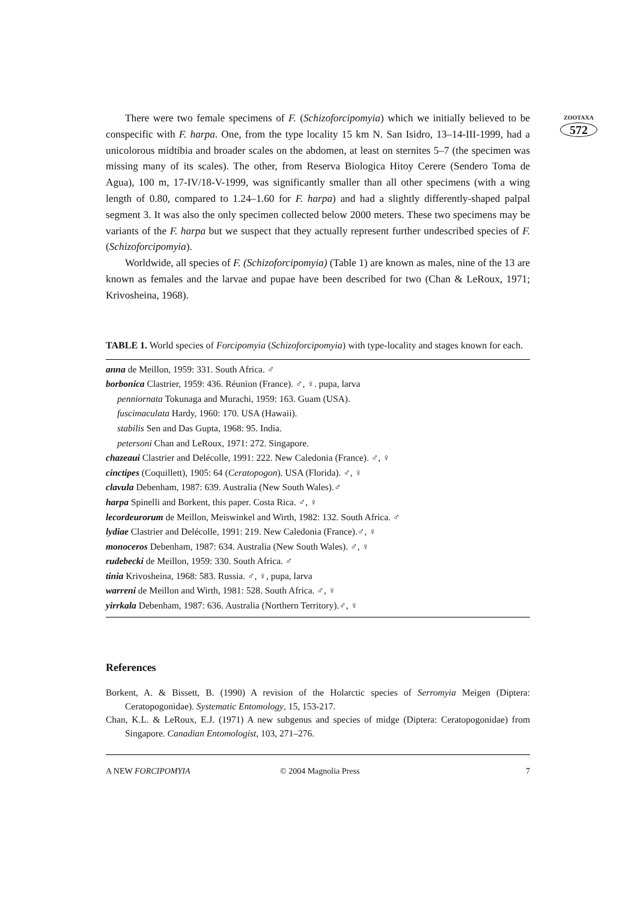ZOOTAXA
572
There were two female specimens of F. (Schizoforcipomyia) which we initially believed to be conspecific with F. harpa. One, from the type locality 15 km N. San Isidro, 13–14-III-1999, had a unicolorous midtibia and broader scales on the abdomen, at least on sternites 5–7 (the specimen was missing many of its scales). The other, from Reserva Biologica Hitoy Cerere (Sendero Toma de Agua), 100 m, 17-IV/18-V-1999, was significantly smaller than all other specimens (with a wing length of 0.80, compared to 1.24–1.60 for F. harpa) and had a slightly differently-shaped palpal segment 3. It was also the only specimen collected below 2000 meters. These two specimens may be variants of the F. harpa but we suspect that they actually represent further undescribed species of F. (Schizoforcipomyia).
Worldwide, all species of F. (Schizoforcipomyia) (Table 1) are known as males, nine of the 13 are known as females and the larvae and pupae have been described for two (Chan & LeRoux, 1971; Krivosheina, 1968).
TABLE 1. World species of Forcipomyia (Schizoforcipomyia) with type-locality and stages known for each.
anna de Meillon, 1959: 331. South Africa. ♂
borbonica Clastrier, 1959: 436. Réunion (France). ♂, ♀. pupa, larva
penniornata Tokunaga and Murachi, 1959: 163. Guam (USA).
fuscimaculata Hardy, 1960: 170. USA (Hawaii).
stabilis Sen and Das Gupta, 1968: 95. India.
petersoni Chan and LeRoux, 1971: 272. Singapore.
chazeaui Clastrier and Delécolle, 1991: 222. New Caledonia (France). ♂, ♀
cinctipes (Coquillett), 1905: 64 (Ceratopogon). USA (Florida). ♂, ♀
clavula Debenham, 1987: 639. Australia (New South Wales).♂
harpa Spinelli and Borkent, this paper. Costa Rica. ♂, ♀
lecordeurorum de Meillon, Meiswinkel and Wirth, 1982: 132. South Africa. ♂
lydiae Clastrier and Delécolle, 1991: 219. New Caledonia (France).♂, ♀
monoceros Debenham, 1987: 634. Australia (New South Wales). ♂, ♀
rudebecki de Meillon, 1959: 330. South Africa. ♂
tinia Krivosheina, 1968: 583. Russia. ♂, ♀, pupa, larva
warreni de Meillon and Wirth, 1981: 528. South Africa. ♂, ♀
yirrkala Debenham, 1987: 636. Australia (Northern Territory).♂, ♀
References
Borkent, A. & Bissett, B. (1990) A revision of the Holarctic species of Serromyia Meigen (Diptera: Ceratopogonidae). Systematic Entomology, 15, 153-217.
Chan, K.L. & LeRoux, E.J. (1971) A new subgenus and species of midge (Diptera: Ceratopogonidae) from Singapore. Canadian Entomologist, 103, 271–276.
A NEW FORCIPOMYIA © 2004 Magnolia Press 7